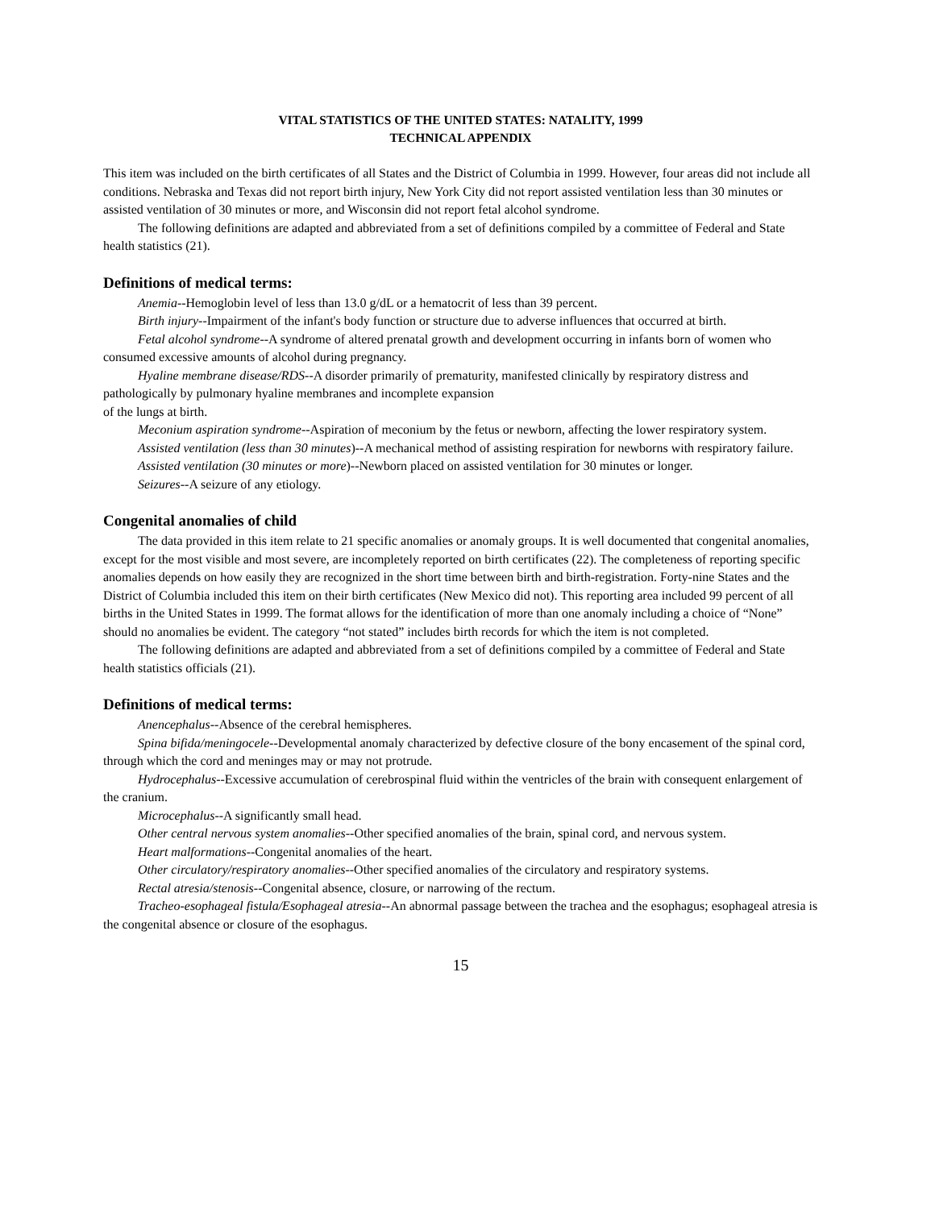VITAL STATISTICS OF THE UNITED STATES: NATALITY, 1999
TECHNICAL APPENDIX
This item was included on the birth certificates of all States and the District of Columbia in 1999. However, four areas did not include all conditions. Nebraska and Texas did not report birth injury, New York City did not report assisted ventilation less than 30 minutes or assisted ventilation of 30 minutes or more, and Wisconsin did not report fetal alcohol syndrome.
The following definitions are adapted and abbreviated from a set of definitions compiled by a committee of Federal and State health statistics (21).
Definitions of medical terms:
Anemia--Hemoglobin level of less than 13.0 g/dL or a hematocrit of less than 39 percent.
Birth injury--Impairment of the infant's body function or structure due to adverse influences that occurred at birth.
Fetal alcohol syndrome--A syndrome of altered prenatal growth and development occurring in infants born of women who consumed excessive amounts of alcohol during pregnancy.
Hyaline membrane disease/RDS--A disorder primarily of prematurity, manifested clinically by respiratory distress and pathologically by pulmonary hyaline membranes and incomplete expansion
of the lungs at birth.
Meconium aspiration syndrome--Aspiration of meconium by the fetus or newborn, affecting the lower respiratory system.
Assisted ventilation (less than 30 minutes)--A mechanical method of assisting respiration for newborns with respiratory failure.
Assisted ventilation (30 minutes or more)--Newborn placed on assisted ventilation for 30 minutes or longer.
Seizures--A seizure of any etiology.
Congenital anomalies of child
The data provided in this item relate to 21 specific anomalies or anomaly groups. It is well documented that congenital anomalies, except for the most visible and most severe, are incompletely reported on birth certificates (22). The completeness of reporting specific anomalies depends on how easily they are recognized in the short time between birth and birth-registration. Forty-nine States and the District of Columbia included this item on their birth certificates (New Mexico did not). This reporting area included 99 percent of all births in the United States in 1999. The format allows for the identification of more than one anomaly including a choice of “None” should no anomalies be evident. The category “not stated” includes birth records for which the item is not completed.
The following definitions are adapted and abbreviated from a set of definitions compiled by a committee of Federal and State health statistics officials (21).
Definitions of medical terms:
Anencephalus--Absence of the cerebral hemispheres.
Spina bifida/meningocele--Developmental anomaly characterized by defective closure of the bony encasement of the spinal cord, through which the cord and meninges may or may not protrude.
Hydrocephalus--Excessive accumulation of cerebrospinal fluid within the ventricles of the brain with consequent enlargement of the cranium.
Microcephalus--A significantly small head.
Other central nervous system anomalies--Other specified anomalies of the brain, spinal cord, and nervous system.
Heart malformations--Congenital anomalies of the heart.
Other circulatory/respiratory anomalies--Other specified anomalies of the circulatory and respiratory systems.
Rectal atresia/stenosis--Congenital absence, closure, or narrowing of the rectum.
Tracheo-esophageal fistula/Esophageal atresia--An abnormal passage between the trachea and the esophagus; esophageal atresia is the congenital absence or closure of the esophagus.
15